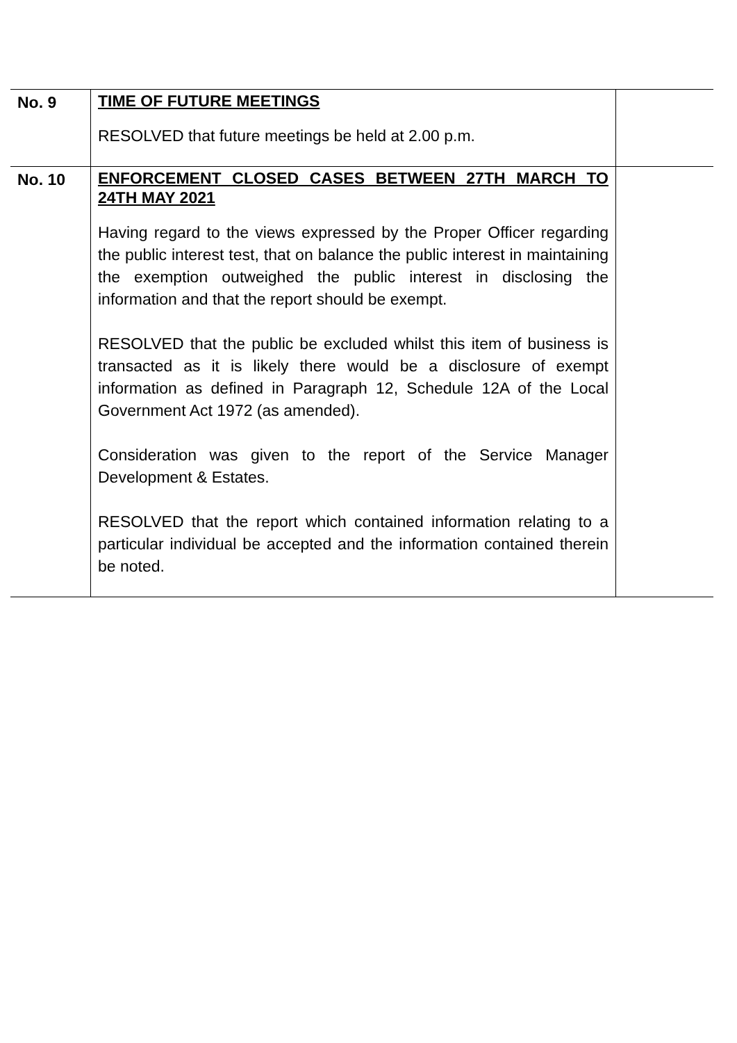| No. 9 | TIME OF FUTURE MEETINGS RESOLVED that future meetings be held at 2.00 p.m. | |
| No. 10 | ENFORCEMENT CLOSED CASES BETWEEN 27TH MARCH TO 24TH MAY 2021 Having regard to the views expressed by the Proper Officer regarding the public interest test, that on balance the public interest in maintaining the exemption outweighed the public interest in disclosing the information and that the report should be exempt. RESOLVED that the public be excluded whilst this item of business is transacted as it is likely there would be a disclosure of exempt information as defined in Paragraph 12, Schedule 12A of the Local Government Act 1972 (as amended). Consideration was given to the report of the Service Manager Development & Estates. RESOLVED that the report which contained information relating to a particular individual be accepted and the information contained therein be noted. | |